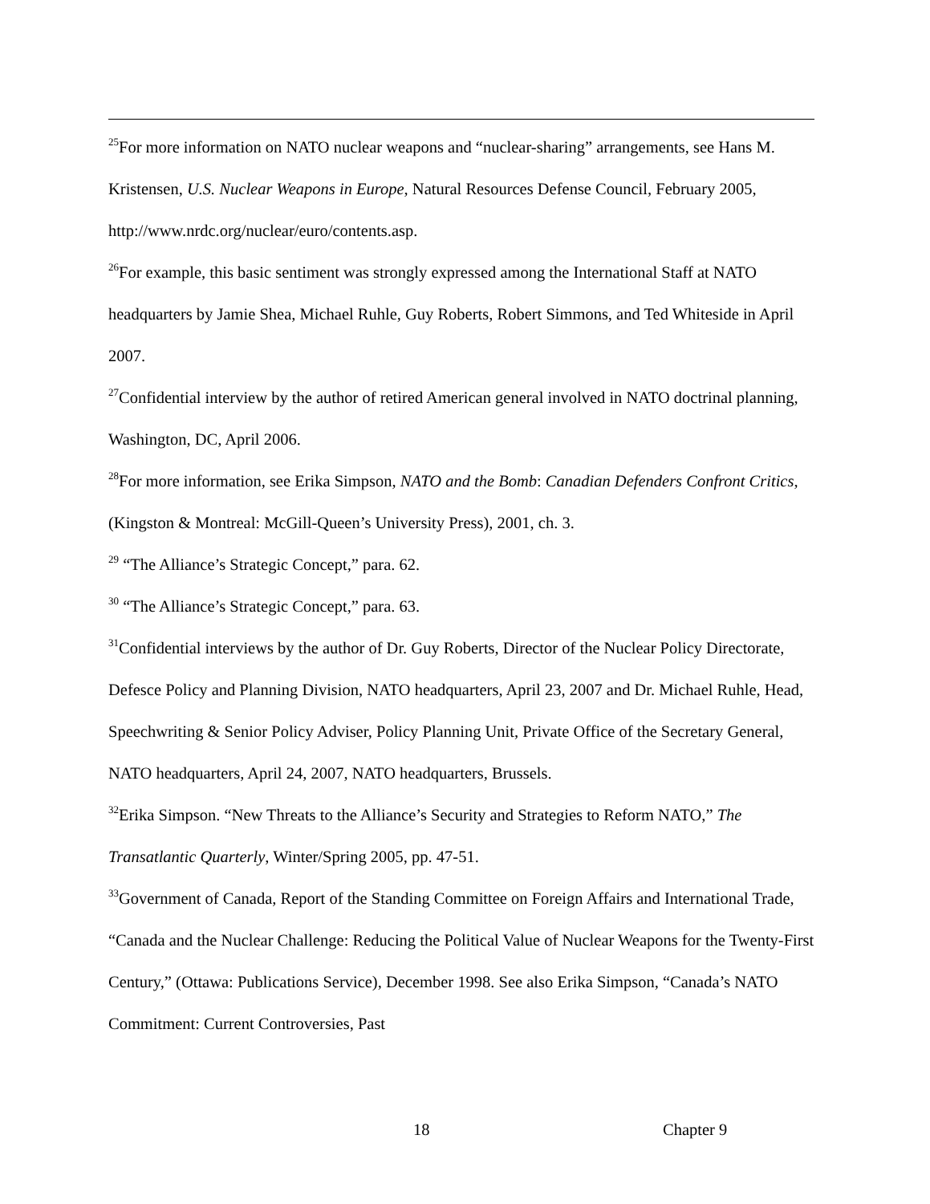<sup>25</sup> For more information on NATO nuclear weapons and “nuclear-sharing” arrangements, see Hans M. Kristensen, U.S. Nuclear Weapons in Europe, Natural Resources Defense Council, February 2005, http://www.nrdc.org/nuclear/euro/contents.asp.
<sup>26</sup> For example, this basic sentiment was strongly expressed among the International Staff at NATO headquarters by Jamie Shea, Michael Ruhle, Guy Roberts, Robert Simmons, and Ted Whiteside in April 2007.
<sup>27</sup> Confidential interview by the author of retired American general involved in NATO doctrinal planning, Washington, DC, April 2006.
<sup>28</sup> For more information, see Erika Simpson, NATO and the Bomb: Canadian Defenders Confront Critics, (Kingston & Montreal: McGill-Queen’s University Press), 2001, ch. 3.
<sup>29</sup> “The Alliance’s Strategic Concept,” para. 62.
<sup>30</sup> “The Alliance’s Strategic Concept,” para. 63.
<sup>31</sup> Confidential interviews by the author of Dr. Guy Roberts, Director of the Nuclear Policy Directorate, Defesce Policy and Planning Division, NATO headquarters, April 23, 2007 and Dr. Michael Ruhle, Head, Speechwriting & Senior Policy Adviser, Policy Planning Unit, Private Office of the Secretary General, NATO headquarters, April 24, 2007, NATO headquarters, Brussels.
<sup>32</sup> Erika Simpson. “New Threats to the Alliance’s Security and Strategies to Reform NATO,” The Transatlantic Quarterly, Winter/Spring 2005, pp. 47-51.
<sup>33</sup> Government of Canada, Report of the Standing Committee on Foreign Affairs and International Trade, “Canada and the Nuclear Challenge: Reducing the Political Value of Nuclear Weapons for the Twenty-First Century,” (Ottawa: Publications Service), December 1998. See also Erika Simpson, “Canada’s NATO Commitment: Current Controversies, Past
18 Chapter 9